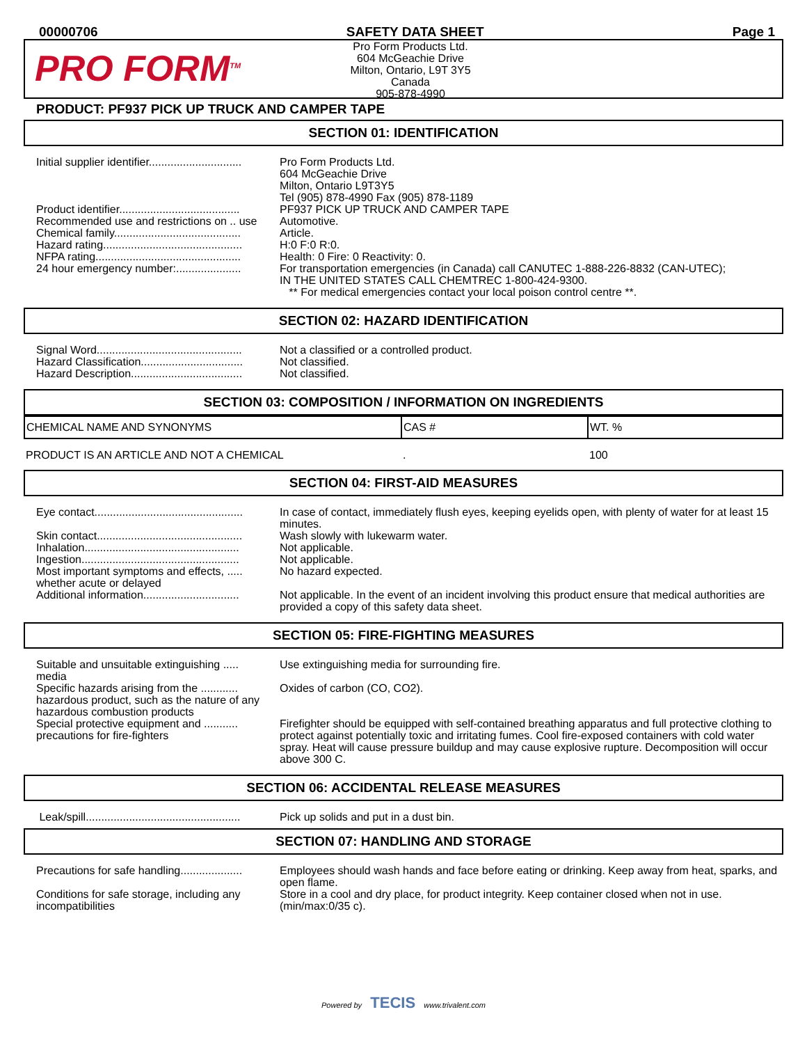00000706 SAFETY DATA SHEET Page 1
PRO FORM<sup>TM</sup>
Pro Form Products Ltd.
604 McGeachie Drive
Milton, Ontario, L9T 3Y5
Canada
905-878-4990
PRODUCT: PF937 PICK UP TRUCK AND CAMPER TAPE
SECTION 01: IDENTIFICATION
Initial supplier identifier..............................
Pro Form Products Ltd.
604 McGeachie Drive
Milton, Ontario L9T3Y5
Tel (905) 878-4990 Fax (905) 878-1189
Product identifier.......................................
PF937 PICK UP TRUCK AND CAMPER TAPE
Recommended use and restrictions on .. use
Automotive.
Chemical family.........................................
Article.
Hazard rating.............................................
H:0 F:0 R:0.
NFPA rating...............................................
Health: 0 Fire: 0 Reactivity: 0.
24 hour emergency number:.....................
For transportation emergencies (in Canada) call CANUTEC 1-888-226-8832 (CAN-UTEC);
IN THE UNITED STATES CALL CHEMTREC 1-800-424-9300.
** For medical emergencies contact your local poison control centre **.
SECTION 02: HAZARD IDENTIFICATION
Signal Word...............................................
Not a classified or a controlled product.
Hazard Classification.................................
Not classified.
Hazard Description....................................
Not classified.
SECTION 03: COMPOSITION / INFORMATION ON INGREDIENTS
| CHEMICAL NAME AND SYNONYMS | CAS # | WT. % |
| --- | --- | --- |
| PRODUCT IS AN ARTICLE AND NOT A CHEMICAL | . | 100 |
SECTION 04: FIRST-AID MEASURES
Eye contact................................................
In case of contact, immediately flush eyes, keeping eyelids open, with plenty of water for at least 15 minutes.
Skin contact...............................................
Wash slowly with lukewarm water.
Inhalation..................................................
Not applicable.
Ingestion...................................................
Not applicable.
Most important symptoms and effects, ..... whether acute or delayed
No hazard expected.
Additional information...............................
Not applicable. In the event of an incident involving this product ensure that medical authorities are provided a copy of this safety data sheet.
SECTION 05: FIRE-FIGHTING MEASURES
Suitable and unsuitable extinguishing ..... media
Use extinguishing media for surrounding fire.
Specific hazards arising from the ............ hazardous product, such as the nature of any hazardous combustion products
Oxides of carbon (CO, CO2).
Special protective equipment and ........... precautions for fire-fighters
Firefighter should be equipped with self-contained breathing apparatus and full protective clothing to protect against potentially toxic and irritating fumes. Cool fire-exposed containers with cold water spray. Heat will cause pressure buildup and may cause explosive rupture. Decomposition will occur above 300 C.
SECTION 06: ACCIDENTAL RELEASE MEASURES
Leak/spill..................................................
Pick up solids and put in a dust bin.
SECTION 07: HANDLING AND STORAGE
Precautions for safe handling....................
Employees should wash hands and face before eating or drinking. Keep away from heat, sparks, and open flame.
Conditions for safe storage, including any incompatibilities
Store in a cool and dry place, for product integrity. Keep container closed when not in use. (min/max:0/35 c).
Powered by TECIS www.trivalent.com